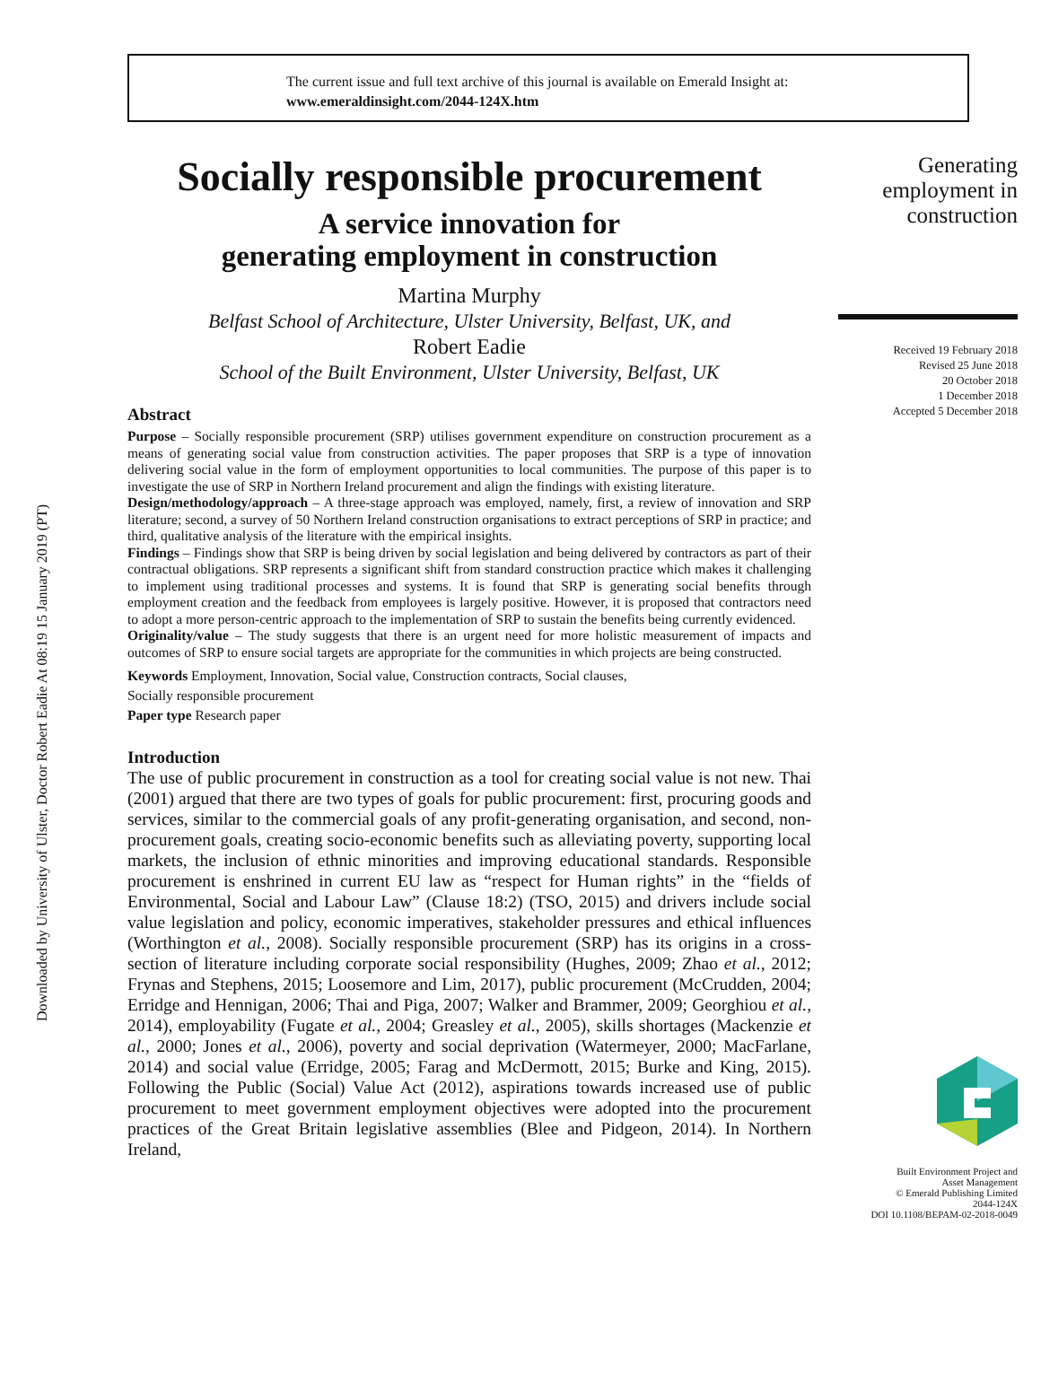Downloaded by University of Ulster, Doctor Robert Eadie At 08:19 15 January 2019 (PT)
The current issue and full text archive of this journal is available on Emerald Insight at:
www.emeraldinsight.com/2044-124X.htm
Socially responsible procurement
A service innovation for
generating employment in construction
Martina Murphy
Belfast School of Architecture, Ulster University, Belfast, UK, and
Robert Eadie
School of the Built Environment, Ulster University, Belfast, UK
Abstract
Purpose – Socially responsible procurement (SRP) utilises government expenditure on construction procurement as a means of generating social value from construction activities. The paper proposes that SRP is a type of innovation delivering social value in the form of employment opportunities to local communities. The purpose of this paper is to investigate the use of SRP in Northern Ireland procurement and align the findings with existing literature.
Design/methodology/approach – A three-stage approach was employed, namely, first, a review of innovation and SRP literature; second, a survey of 50 Northern Ireland construction organisations to extract perceptions of SRP in practice; and third, qualitative analysis of the literature with the empirical insights.
Findings – Findings show that SRP is being driven by social legislation and being delivered by contractors as part of their contractual obligations. SRP represents a significant shift from standard construction practice which makes it challenging to implement using traditional processes and systems. It is found that SRP is generating social benefits through employment creation and the feedback from employees is largely positive. However, it is proposed that contractors need to adopt a more person-centric approach to the implementation of SRP to sustain the benefits being currently evidenced.
Originality/value – The study suggests that there is an urgent need for more holistic measurement of impacts and outcomes of SRP to ensure social targets are appropriate for the communities in which projects are being constructed.
Keywords Employment, Innovation, Social value, Construction contracts, Social clauses,
Socially responsible procurement
Paper type Research paper
Introduction
The use of public procurement in construction as a tool for creating social value is not new. Thai (2001) argued that there are two types of goals for public procurement: first, procuring goods and services, similar to the commercial goals of any profit-generating organisation, and second, non-procurement goals, creating socio-economic benefits such as alleviating poverty, supporting local markets, the inclusion of ethnic minorities and improving educational standards. Responsible procurement is enshrined in current EU law as “respect for Human rights” in the “fields of Environmental, Social and Labour Law” (Clause 18:2) (TSO, 2015) and drivers include social value legislation and policy, economic imperatives, stakeholder pressures and ethical influences (Worthington et al., 2008). Socially responsible procurement (SRP) has its origins in a cross-section of literature including corporate social responsibility (Hughes, 2009; Zhao et al., 2012; Frynas and Stephens, 2015; Loosemore and Lim, 2017), public procurement (McCrudden, 2004; Erridge and Hennigan, 2006; Thai and Piga, 2007; Walker and Brammer, 2009; Georghiou et al., 2014), employability (Fugate et al., 2004; Greasley et al., 2005), skills shortages (Mackenzie et al., 2000; Jones et al., 2006), poverty and social deprivation (Watermeyer, 2000; MacFarlane, 2014) and social value (Erridge, 2005; Farag and McDermott, 2015; Burke and King, 2015). Following the Public (Social) Value Act (2012), aspirations towards increased use of public procurement to meet government employment objectives were adopted into the procurement practices of the Great Britain legislative assemblies (Blee and Pidgeon, 2014). In Northern Ireland,
Generating
employment in
construction
Received 19 February 2018
Revised 25 June 2018
20 October 2018
1 December 2018
Accepted 5 December 2018
Built Environment Project and
Asset Management
© Emerald Publishing Limited
2044-124X
DOI 10.1108/BEPAM-02-2018-0049